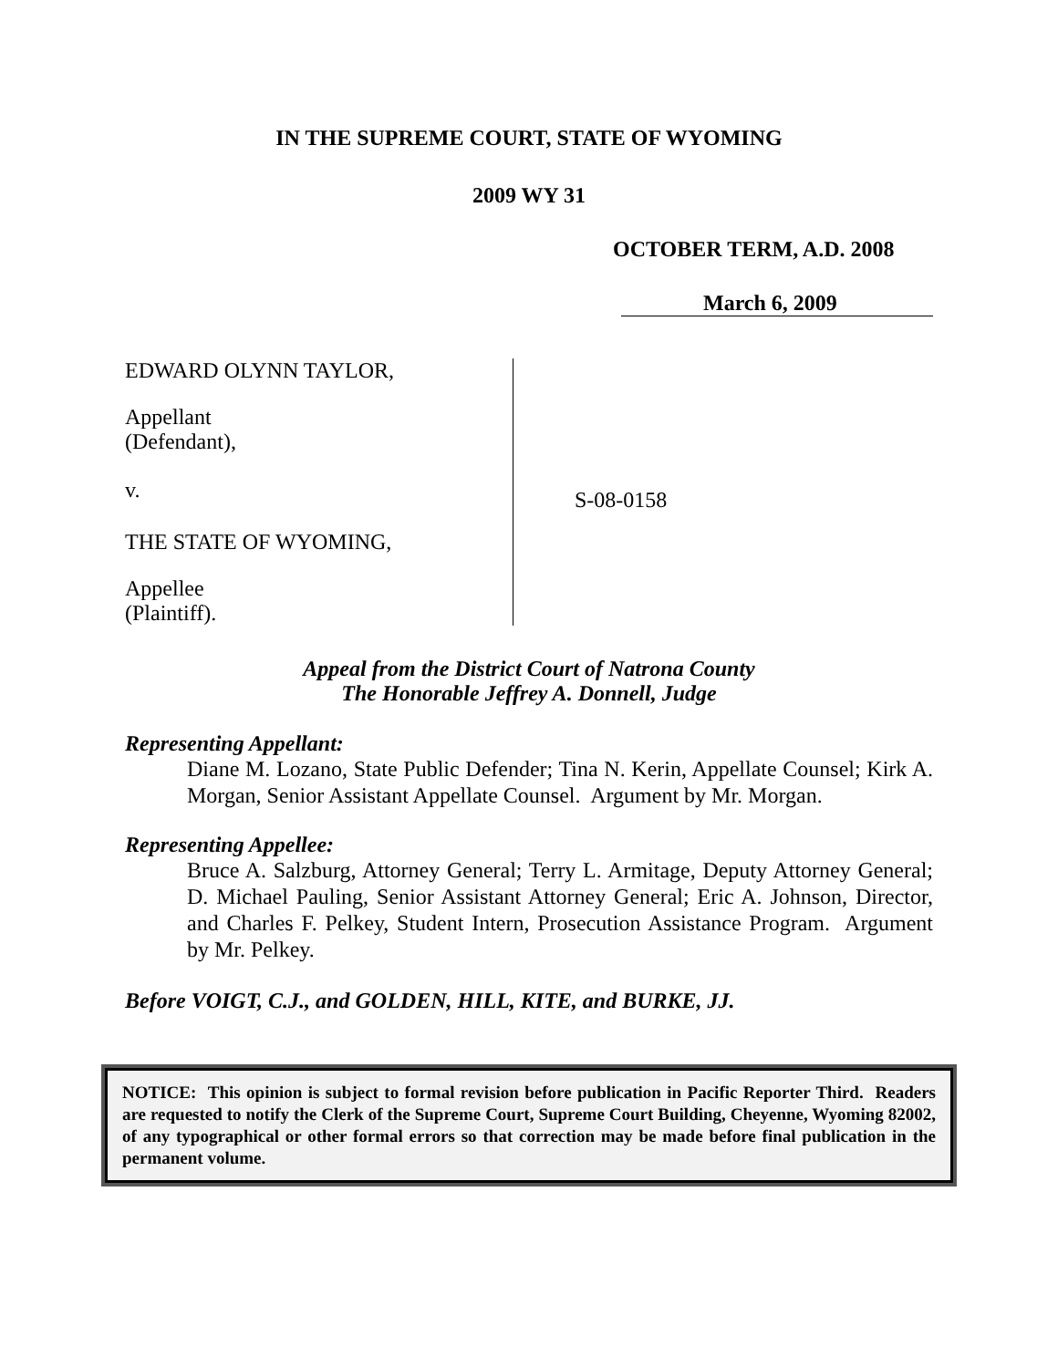IN THE SUPREME COURT, STATE OF WYOMING
2009 WY 31
OCTOBER TERM, A.D. 2008
March 6, 2009
EDWARD OLYNN TAYLOR,
Appellant
(Defendant),
v.
THE STATE OF WYOMING,
Appellee
(Plaintiff).
S-08-0158
Appeal from the District Court of Natrona County
The Honorable Jeffrey A. Donnell, Judge
Representing Appellant:
Diane M. Lozano, State Public Defender; Tina N. Kerin, Appellate Counsel; Kirk A. Morgan, Senior Assistant Appellate Counsel. Argument by Mr. Morgan.
Representing Appellee:
Bruce A. Salzburg, Attorney General; Terry L. Armitage, Deputy Attorney General; D. Michael Pauling, Senior Assistant Attorney General; Eric A. Johnson, Director, and Charles F. Pelkey, Student Intern, Prosecution Assistance Program. Argument by Mr. Pelkey.
Before VOIGT, C.J., and GOLDEN, HILL, KITE, and BURKE, JJ.
NOTICE: This opinion is subject to formal revision before publication in Pacific Reporter Third. Readers are requested to notify the Clerk of the Supreme Court, Supreme Court Building, Cheyenne, Wyoming 82002, of any typographical or other formal errors so that correction may be made before final publication in the permanent volume.